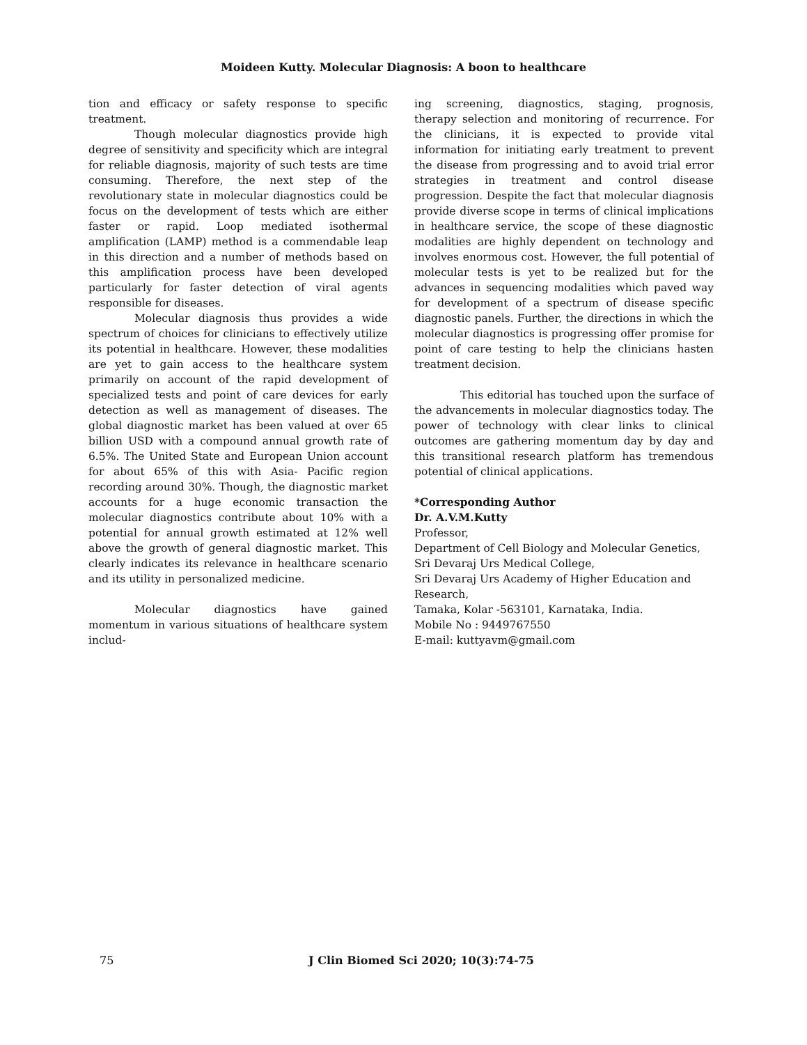Moideen Kutty. Molecular Diagnosis: A boon to healthcare
tion and efficacy or safety response to specific treatment.
Though molecular diagnostics provide high degree of sensitivity and specificity which are integral for reliable diagnosis, majority of such tests are time consuming. Therefore, the next step of the revolutionary state in molecular diagnostics could be focus on the development of tests which are either faster or rapid. Loop mediated isothermal amplification (LAMP) method is a commendable leap in this direction and a number of methods based on this amplification process have been developed particularly for faster detection of viral agents responsible for diseases.
Molecular diagnosis thus provides a wide spectrum of choices for clinicians to effectively utilize its potential in healthcare. However, these modalities are yet to gain access to the healthcare system primarily on account of the rapid development of specialized tests and point of care devices for early detection as well as management of diseases. The global diagnostic market has been valued at over 65 billion USD with a compound annual growth rate of 6.5%. The United State and European Union account for about 65% of this with Asia- Pacific region recording around 30%. Though, the diagnostic market accounts for a huge economic transaction the molecular diagnostics contribute about 10% with a potential for annual growth estimated at 12% well above the growth of general diagnostic market. This clearly indicates its relevance in healthcare scenario and its utility in personalized medicine.
Molecular diagnostics have gained momentum in various situations of healthcare system includ-
ing screening, diagnostics, staging, prognosis, therapy selection and monitoring of recurrence. For the clinicians, it is expected to provide vital information for initiating early treatment to prevent the disease from progressing and to avoid trial error strategies in treatment and control disease progression. Despite the fact that molecular diagnosis provide diverse scope in terms of clinical implications in healthcare service, the scope of these diagnostic modalities are highly dependent on technology and involves enormous cost. However, the full potential of molecular tests is yet to be realized but for the advances in sequencing modalities which paved way for development of a spectrum of disease specific diagnostic panels. Further, the directions in which the molecular diagnostics is progressing offer promise for point of care testing to help the clinicians hasten treatment decision.
This editorial has touched upon the surface of the advancements in molecular diagnostics today. The power of technology with clear links to clinical outcomes are gathering momentum day by day and this transitional research platform has tremendous potential of clinical applications.
*Corresponding Author
Dr. A.V.M.Kutty
Professor,
Department of Cell Biology and Molecular Genetics,
Sri Devaraj Urs Medical College,
Sri Devaraj Urs Academy of Higher Education and Research,
Tamaka, Kolar -563101, Karnataka, India.
Mobile No : 9449767550
E-mail: kuttyavm@gmail.com
75 J Clin Biomed Sci 2020; 10(3):74-75